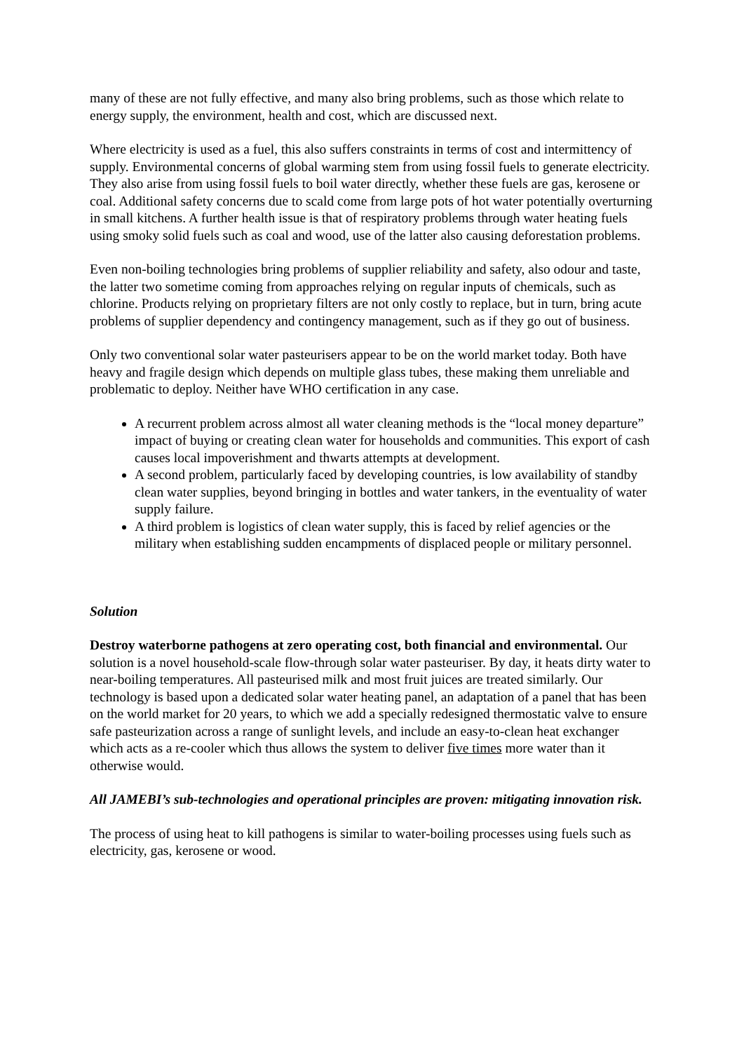many of these are not fully effective, and many also bring problems, such as those which relate to energy supply, the environment, health and cost, which are discussed next.
Where electricity is used as a fuel, this also suffers constraints in terms of cost and intermittency of supply. Environmental concerns of global warming stem from using fossil fuels to generate electricity. They also arise from using fossil fuels to boil water directly, whether these fuels are gas, kerosene or coal. Additional safety concerns due to scald come from large pots of hot water potentially overturning in small kitchens. A further health issue is that of respiratory problems through water heating fuels using smoky solid fuels such as coal and wood, use of the latter also causing deforestation problems.
Even non-boiling technologies bring problems of supplier reliability and safety, also odour and taste, the latter two sometime coming from approaches relying on regular inputs of chemicals, such as chlorine. Products relying on proprietary filters are not only costly to replace, but in turn, bring acute problems of supplier dependency and contingency management, such as if they go out of business.
Only two conventional solar water pasteurisers appear to be on the world market today. Both have heavy and fragile design which depends on multiple glass tubes, these making them unreliable and problematic to deploy. Neither have WHO certification in any case.
A recurrent problem across almost all water cleaning methods is the “local money departure” impact of buying or creating clean water for households and communities. This export of cash causes local impoverishment and thwarts attempts at development.
A second problem, particularly faced by developing countries, is low availability of standby clean water supplies, beyond bringing in bottles and water tankers, in the eventuality of water supply failure.
A third problem is logistics of clean water supply, this is faced by relief agencies or the military when establishing sudden encampments of displaced people or military personnel.
Solution
Destroy waterborne pathogens at zero operating cost, both financial and environmental. Our solution is a novel household-scale flow-through solar water pasteuriser. By day, it heats dirty water to near-boiling temperatures. All pasteurised milk and most fruit juices are treated similarly. Our technology is based upon a dedicated solar water heating panel, an adaptation of a panel that has been on the world market for 20 years, to which we add a specially redesigned thermostatic valve to ensure safe pasteurization across a range of sunlight levels, and include an easy-to-clean heat exchanger which acts as a re-cooler which thus allows the system to deliver five times more water than it otherwise would.
All JAMEBI’s sub-technologies and operational principles are proven: mitigating innovation risk.
The process of using heat to kill pathogens is similar to water-boiling processes using fuels such as electricity, gas, kerosene or wood.